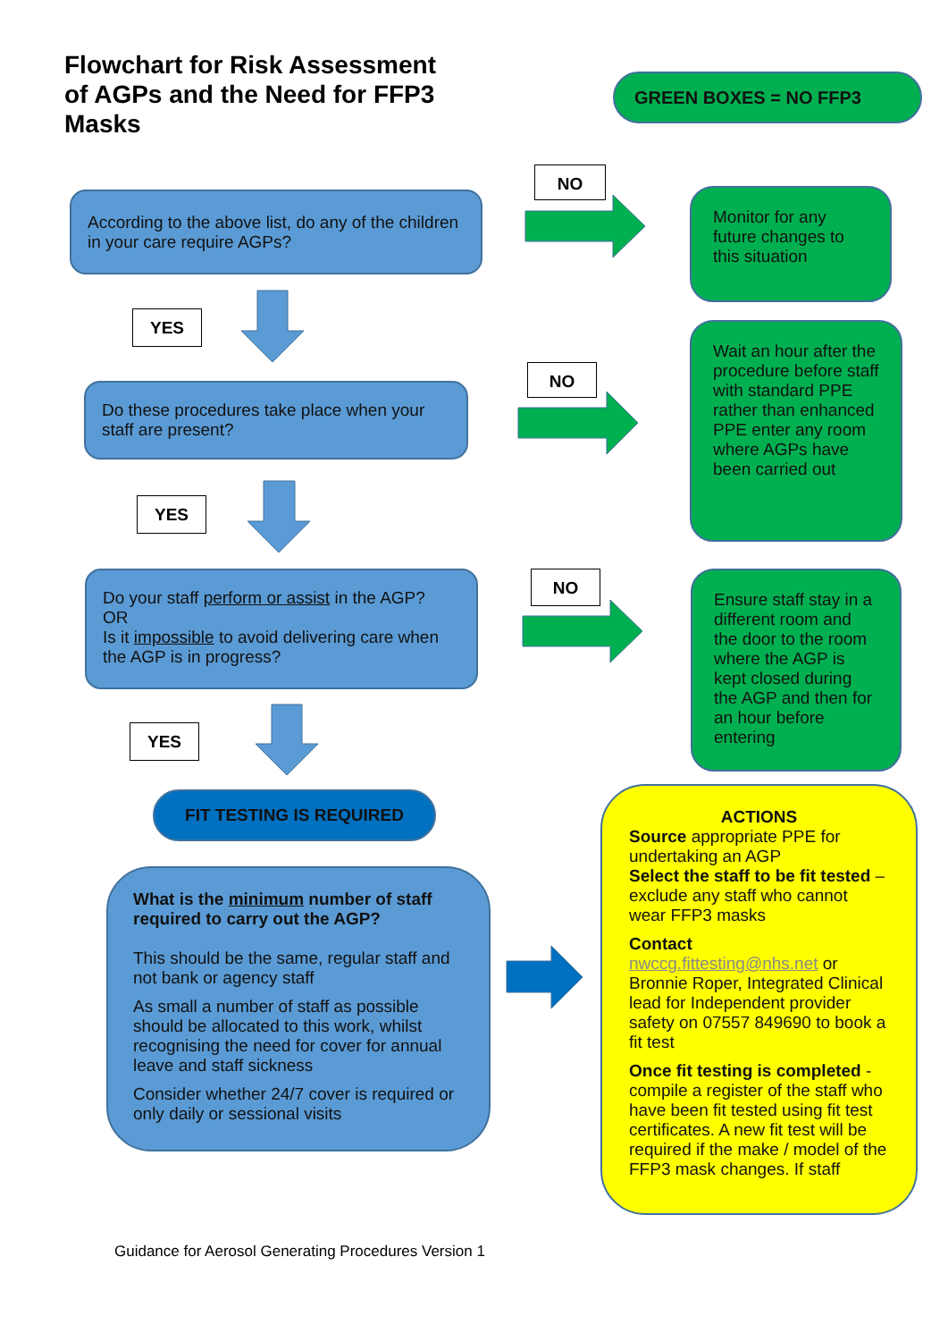Flowchart for Risk Assessment of AGPs and the Need for FFP3 Masks
GREEN BOXES = NO FFP3
According to the above list, do any of the children in your care require AGPs?
NO
Monitor for any future changes to this situation
YES
Do these procedures take place when your staff are present?
NO
Wait an hour after the procedure before staff with standard PPE rather than enhanced PPE enter any room where AGPs have been carried out
YES
Do your staff perform or assist in the AGP?
OR
Is it impossible to avoid delivering care when the AGP is in progress?
NO
Ensure staff stay in a different room and the door to the room where the AGP is kept closed during the AGP and then for an hour before entering
YES
FIT TESTING IS REQUIRED
What is the minimum number of staff required to carry out the AGP?
This should be the same, regular staff and not bank or agency staff
As small a number of staff as possible should be allocated to this work, whilst recognising the need for cover for annual leave and staff sickness
Consider whether 24/7 cover is required or only daily or sessional visits
ACTIONS
Source appropriate PPE for undertaking an AGP
Select the staff to be fit tested – exclude any staff who cannot wear FFP3 masks
Contact
nwccg.fittesting@nhs.net or Bronnie Roper, Integrated Clinical lead for Independent provider safety on 07557 849690 to book a fit test
Once fit testing is completed - compile a register of the staff who have been fit tested using fit test certificates. A new fit test will be required if the make / model of the FFP3 mask changes. If staff
Guidance for Aerosol Generating Procedures Version 1